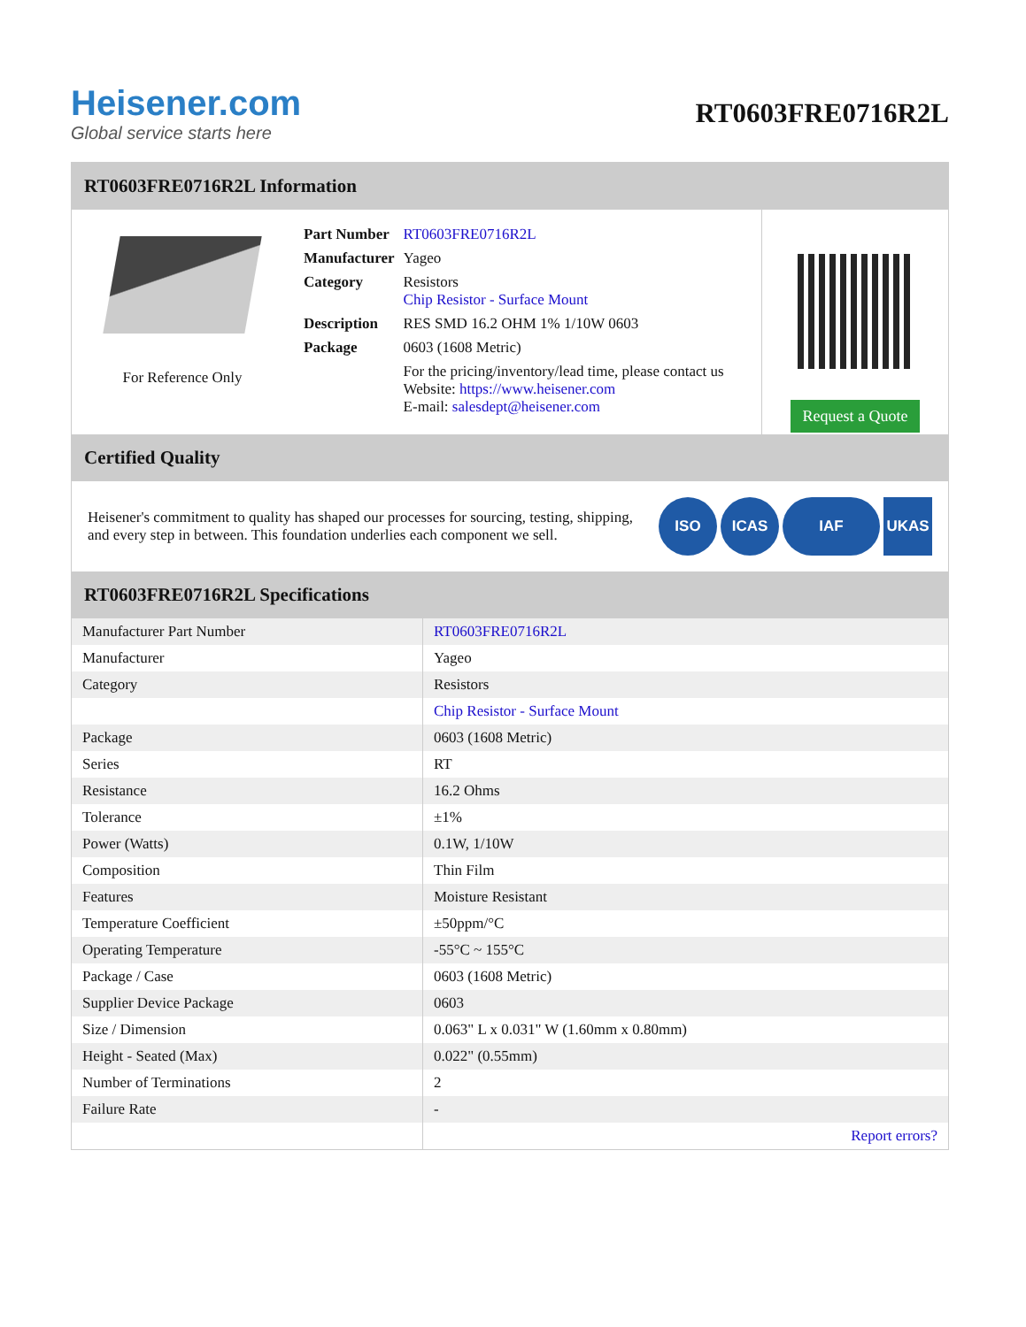Heisener.com
Global service starts here
RT0603FRE0716R2L
RT0603FRE0716R2L Information
For Reference Only
| Part Number | RT0603FRE0716R2L |
| Manufacturer | Yageo |
| Category | Resistors Chip Resistor - Surface Mount |
| Description | RES SMD 16.2 OHM 1% 1/10W 0603 |
| Package | 0603 (1608 Metric) |
| | For the pricing/inventory/lead time, please contact us Website: https://www.heisener.com E-mail: salesdept@heisener.com |
Request a Quote
Certified Quality
Heisener's commitment to quality has shaped our processes for sourcing, testing, shipping, and every step in between. This foundation underlies each component we sell.
ISO ICAS IAF UKAS
RT0603FRE0716R2L Specifications
| Manufacturer Part Number | RT0603FRE0716R2L |
| Manufacturer | Yageo |
| Category | Resistors |
| | Chip Resistor - Surface Mount |
| Package | 0603 (1608 Metric) |
| Series | RT |
| Resistance | 16.2 Ohms |
| Tolerance | ±1% |
| Power (Watts) | 0.1W, 1/10W |
| Composition | Thin Film |
| Features | Moisture Resistant |
| Temperature Coefficient | ±50ppm/°C |
| Operating Temperature | -55°C ~ 155°C |
| Package / Case | 0603 (1608 Metric) |
| Supplier Device Package | 0603 |
| Size / Dimension | 0.063" L x 0.031" W (1.60mm x 0.80mm) |
| Height - Seated (Max) | 0.022" (0.55mm) |
| Number of Terminations | 2 |
| Failure Rate | - |
| | Report errors? |